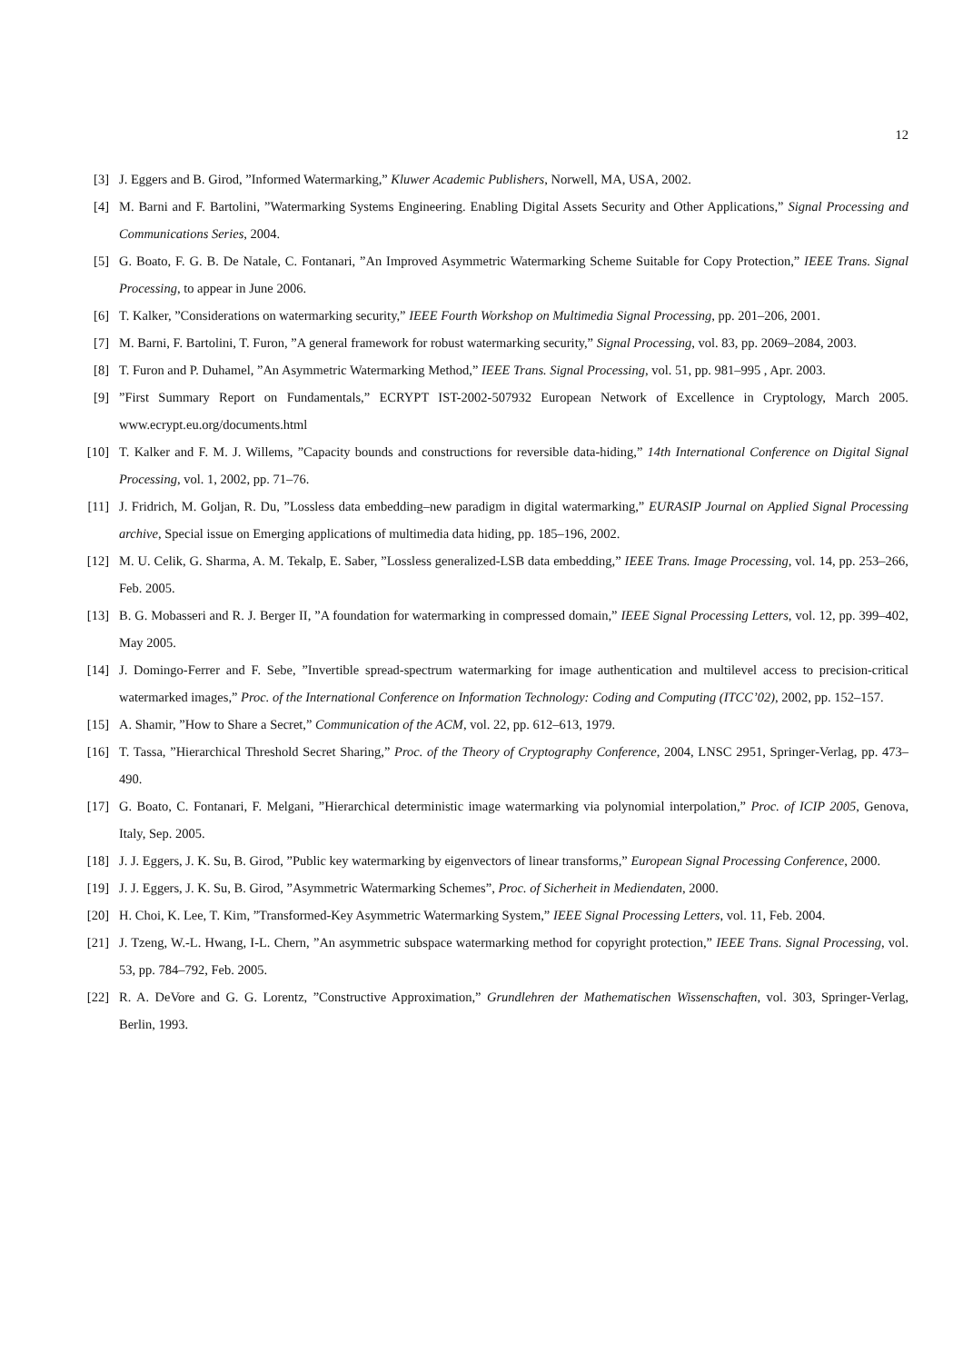12
[3] J. Eggers and B. Girod, ”Informed Watermarking,” Kluwer Academic Publishers, Norwell, MA, USA, 2002.
[4] M. Barni and F. Bartolini, ”Watermarking Systems Engineering. Enabling Digital Assets Security and Other Applications,” Signal Processing and Communications Series, 2004.
[5] G. Boato, F. G. B. De Natale, C. Fontanari, ”An Improved Asymmetric Watermarking Scheme Suitable for Copy Protection,” IEEE Trans. Signal Processing, to appear in June 2006.
[6] T. Kalker, ”Considerations on watermarking security,” IEEE Fourth Workshop on Multimedia Signal Processing, pp. 201–206, 2001.
[7] M. Barni, F. Bartolini, T. Furon, ”A general framework for robust watermarking security,” Signal Processing, vol. 83, pp. 2069–2084, 2003.
[8] T. Furon and P. Duhamel, ”An Asymmetric Watermarking Method,” IEEE Trans. Signal Processing, vol. 51, pp. 981–995 , Apr. 2003.
[9]”First Summary Report on Fundamentals,” ECRYPT IST-2002-507932 European Network of Excellence in Cryptology, March 2005. www.ecrypt.eu.org/documents.html
[10] T. Kalker and F. M. J. Willems, ”Capacity bounds and constructions for reversible data-hiding,” 14th International Conference on Digital Signal Processing, vol. 1, 2002, pp. 71–76.
[11] J. Fridrich, M. Goljan, R. Du, ”Lossless data embedding–new paradigm in digital watermarking,” EURASIP Journal on Applied Signal Processing archive, Special issue on Emerging applications of multimedia data hiding, pp. 185–196, 2002.
[12] M. U. Celik, G. Sharma, A. M. Tekalp, E. Saber, ”Lossless generalized-LSB data embedding,” IEEE Trans. Image Processing, vol. 14, pp. 253–266, Feb. 2005.
[13] B. G. Mobasseri and R. J. Berger II, ”A foundation for watermarking in compressed domain,” IEEE Signal Processing Letters, vol. 12, pp. 399–402, May 2005.
[14] J. Domingo-Ferrer and F. Sebe, ”Invertible spread-spectrum watermarking for image authentication and multilevel access to precision-critical watermarked images,” Proc. of the International Conference on Information Technology: Coding and Computing (ITCC’02), 2002, pp. 152–157.
[15] A. Shamir, ”How to Share a Secret,” Communication of the ACM, vol. 22, pp. 612–613, 1979.
[16] T. Tassa, ”Hierarchical Threshold Secret Sharing,” Proc. of the Theory of Cryptography Conference, 2004, LNSC 2951, Springer-Verlag, pp. 473–490.
[17] G. Boato, C. Fontanari, F. Melgani, ”Hierarchical deterministic image watermarking via polynomial interpolation,” Proc. of ICIP 2005, Genova, Italy, Sep. 2005.
[18] J. J. Eggers, J. K. Su, B. Girod, ”Public key watermarking by eigenvectors of linear transforms,” European Signal Processing Conference, 2000.
[19] J. J. Eggers, J. K. Su, B. Girod, ”Asymmetric Watermarking Schemes”, Proc. of Sicherheit in Mediendaten, 2000.
[20] H. Choi, K. Lee, T. Kim, ”Transformed-Key Asymmetric Watermarking System,” IEEE Signal Processing Letters, vol. 11, Feb. 2004.
[21] J. Tzeng, W.-L. Hwang, I-L. Chern, ”An asymmetric subspace watermarking method for copyright protection,” IEEE Trans. Signal Processing, vol. 53, pp. 784–792, Feb. 2005.
[22] R. A. DeVore and G. G. Lorentz, ”Constructive Approximation,” Grundlehren der Mathematischen Wissenschaften, vol. 303, Springer-Verlag, Berlin, 1993.